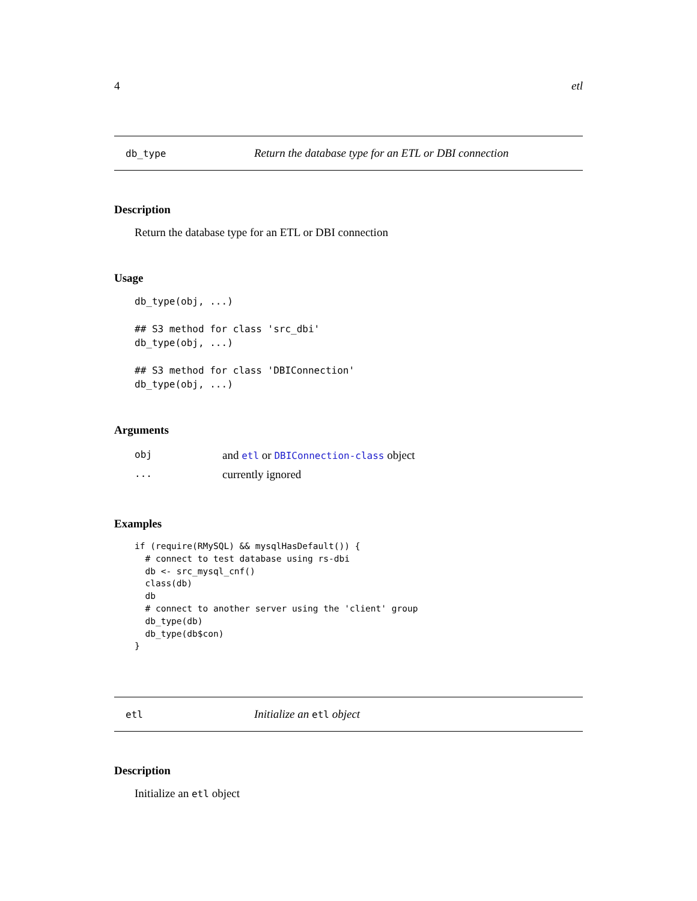4 etl
db_type Return the database type for an ETL or DBI connection
Description
Return the database type for an ETL or DBI connection
Usage
db_type(obj, ...)

## S3 method for class 'src_dbi'
db_type(obj, ...)

## S3 method for class 'DBIConnection'
db_type(obj, ...)
Arguments
| obj | and etl or DBIConnection-class object |
| ... | currently ignored |
Examples
if (require(RMySQL) && mysqlHasDefault()) {
  # connect to test database using rs-dbi
  db <- src_mysql_cnf()
  class(db)
  db
  # connect to another server using the 'client' group
  db_type(db)
  db_type(db$con)
}
etl Initialize an etl object
Description
Initialize an etl object